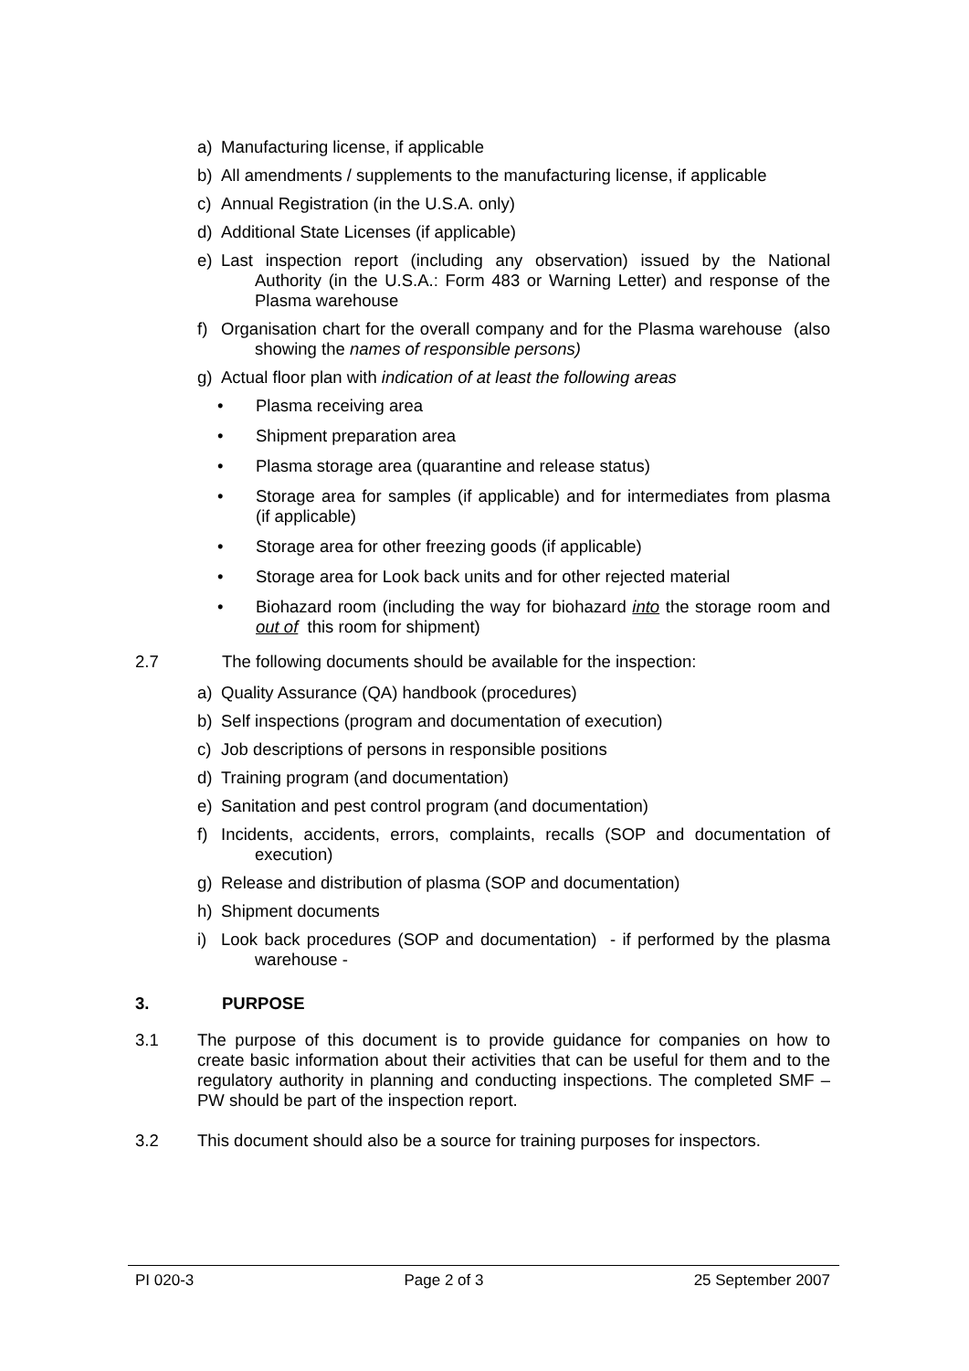a) Manufacturing license, if applicable
b) All amendments / supplements to the manufacturing license, if applicable
c) Annual Registration (in the U.S.A. only)
d) Additional State Licenses (if applicable)
e) Last inspection report (including any observation) issued by the National Authority (in the U.S.A.: Form 483 or Warning Letter) and response of the Plasma warehouse
f) Organisation chart for the overall company and for the Plasma warehouse (also showing the names of responsible persons)
g) Actual floor plan with indication of at least the following areas
• Plasma receiving area
• Shipment preparation area
• Plasma storage area (quarantine and release status)
• Storage area for samples (if applicable) and for intermediates from plasma (if applicable)
• Storage area for other freezing goods (if applicable)
• Storage area for Look back units and for other rejected material
• Biohazard room (including the way for biohazard into the storage room and out of this room for shipment)
2.7 The following documents should be available for the inspection:
a) Quality Assurance (QA) handbook (procedures)
b) Self inspections (program and documentation of execution)
c) Job descriptions of persons in responsible positions
d) Training program (and documentation)
e) Sanitation and pest control program (and documentation)
f) Incidents, accidents, errors, complaints, recalls (SOP and documentation of execution)
g) Release and distribution of plasma (SOP and documentation)
h) Shipment documents
i) Look back procedures (SOP and documentation) - if performed by the plasma warehouse -
3. PURPOSE
3.1 The purpose of this document is to provide guidance for companies on how to create basic information about their activities that can be useful for them and to the regulatory authority in planning and conducting inspections. The completed SMF – PW should be part of the inspection report.
3.2 This document should also be a source for training purposes for inspectors.
PI 020-3 Page 2 of 3 25 September 2007